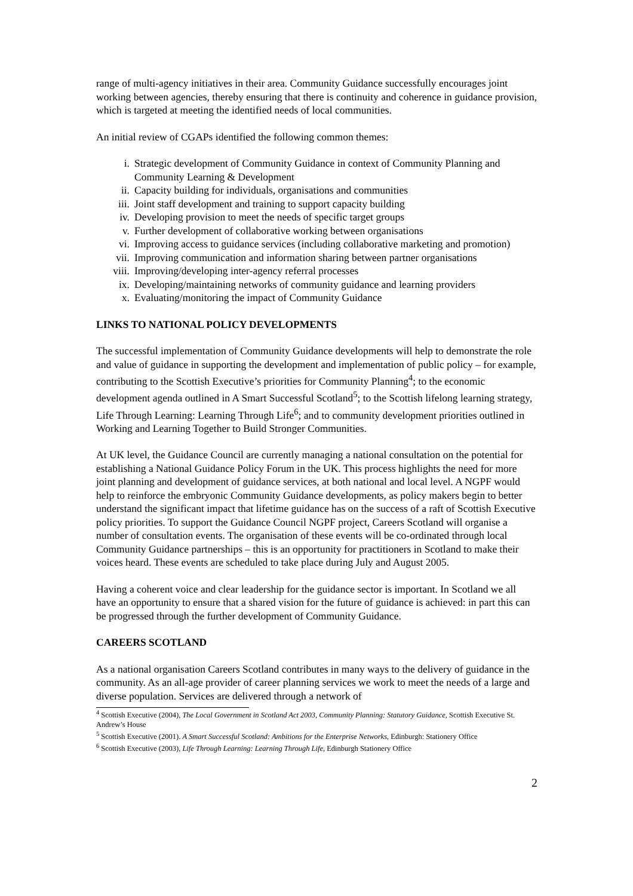range of multi-agency initiatives in their area. Community Guidance successfully encourages joint working between agencies, thereby ensuring that there is continuity and coherence in guidance provision, which is targeted at meeting the identified needs of local communities.
An initial review of CGAPs identified the following common themes:
i. Strategic development of Community Guidance in context of Community Planning and Community Learning & Development
ii. Capacity building for individuals, organisations and communities
iii. Joint staff development and training to support capacity building
iv. Developing provision to meet the needs of specific target groups
v. Further development of collaborative working between organisations
vi. Improving access to guidance services (including collaborative marketing and promotion)
vii. Improving communication and information sharing between partner organisations
viii. Improving/developing inter-agency referral processes
ix. Developing/maintaining networks of community guidance and learning providers
x. Evaluating/monitoring the impact of Community Guidance
LINKS TO NATIONAL POLICY DEVELOPMENTS
The successful implementation of Community Guidance developments will help to demonstrate the role and value of guidance in supporting the development and implementation of public policy – for example, contributing to the Scottish Executive’s priorities for Community Planning<sup>4</sup>; to the economic development agenda outlined in A Smart Successful Scotland<sup>5</sup>; to the Scottish lifelong learning strategy, Life Through Learning: Learning Through Life<sup>6</sup>; and to community development priorities outlined in Working and Learning Together to Build Stronger Communities.
At UK level, the Guidance Council are currently managing a national consultation on the potential for establishing a National Guidance Policy Forum in the UK. This process highlights the need for more joint planning and development of guidance services, at both national and local level. A NGPF would help to reinforce the embryonic Community Guidance developments, as policy makers begin to better understand the significant impact that lifetime guidance has on the success of a raft of Scottish Executive policy priorities. To support the Guidance Council NGPF project, Careers Scotland will organise a number of consultation events. The organisation of these events will be co-ordinated through local Community Guidance partnerships – this is an opportunity for practitioners in Scotland to make their voices heard. These events are scheduled to take place during July and August 2005.
Having a coherent voice and clear leadership for the guidance sector is important. In Scotland we all have an opportunity to ensure that a shared vision for the future of guidance is achieved: in part this can be progressed through the further development of Community Guidance.
CAREERS SCOTLAND
As a national organisation Careers Scotland contributes in many ways to the delivery of guidance in the community. As an all-age provider of career planning services we work to meet the needs of a large and diverse population. Services are delivered through a network of
<sup>4</sup> Scottish Executive (2004), The Local Government in Scotland Act 2003, Community Planning: Statutory Guidance, Scottish Executive St. Andrew’s House
<sup>5</sup> Scottish Executive (2001). A Smart Successful Scotland: Ambitions for the Enterprise Networks, Edinburgh: Stationery Office
<sup>6</sup> Scottish Executive (2003), Life Through Learning: Learning Through Life, Edinburgh Stationery Office
2